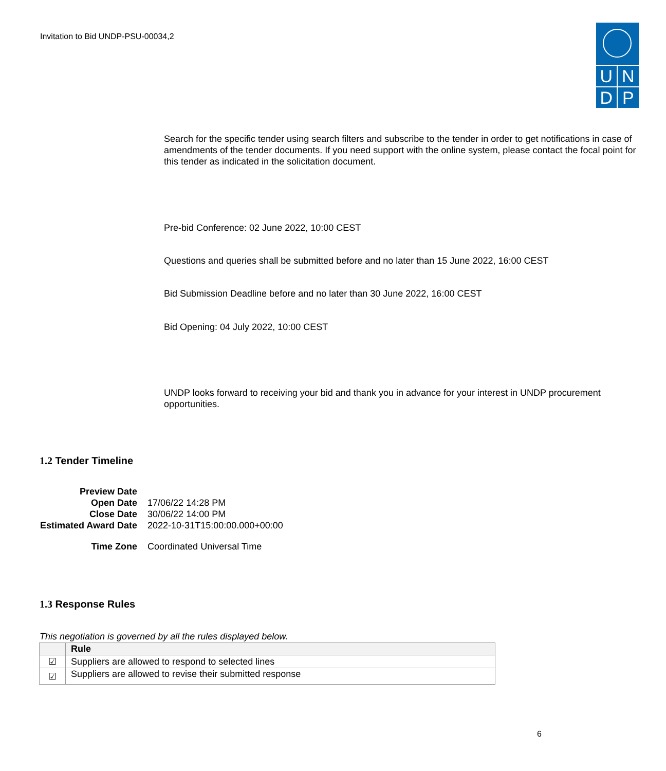Invitation to Bid UNDP-PSU-00034,2
UNDP
Search for the specific tender using search filters and subscribe to the tender in order to get notifications in case of amendments of the tender documents. If you need support with the online system, please contact the focal point for this tender as indicated in the solicitation document.
Pre-bid Conference: 02 June 2022, 10:00 CEST
Questions and queries shall be submitted before and no later than 15 June 2022, 16:00 CEST
Bid Submission Deadline before and no later than 30 June 2022, 16:00 CEST
Bid Opening: 04 July 2022, 10:00 CEST
UNDP looks forward to receiving your bid and thank you in advance for your interest in UNDP procurement opportunities.
1.2 Tender Timeline
| Preview Date | |
| Open Date | 17/06/22 14:28 PM |
| Close Date | 30/06/22 14:00 PM |
| Estimated Award Date | 2022-10-31T15:00:00.000+00:00 |
| Time Zone | Coordinated Universal Time |
1.3 Response Rules
This negotiation is governed by all the rules displayed below.
| | Rule |
| --- | --- |
| ☑ | Suppliers are allowed to respond to selected lines |
| ☑ | Suppliers are allowed to revise their submitted response |
6